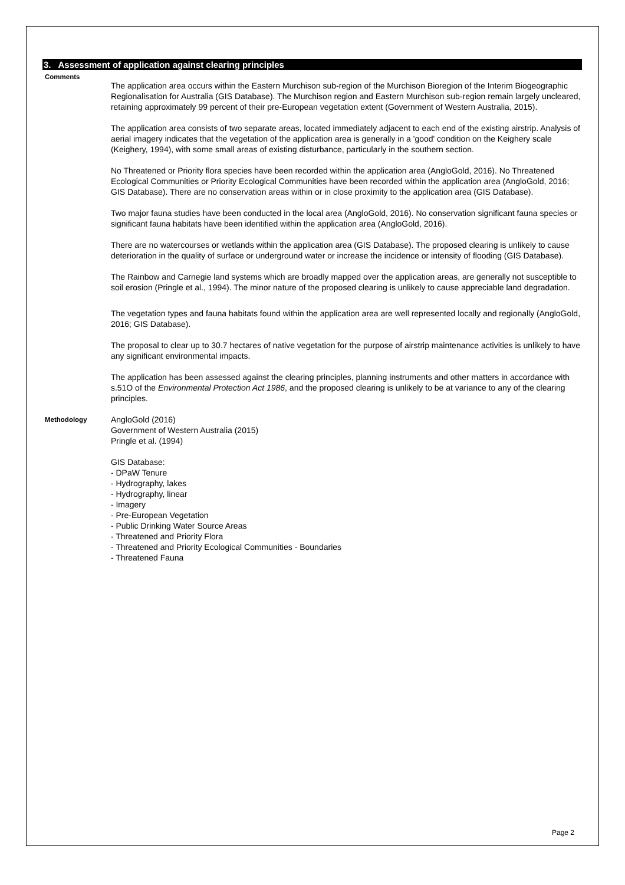3. Assessment of application against clearing principles
Comments
The application area occurs within the Eastern Murchison sub-region of the Murchison Bioregion of the Interim Biogeographic Regionalisation for Australia (GIS Database). The Murchison region and Eastern Murchison sub-region remain largely uncleared, retaining approximately 99 percent of their pre-European vegetation extent (Government of Western Australia, 2015).
The application area consists of two separate areas, located immediately adjacent to each end of the existing airstrip. Analysis of aerial imagery indicates that the vegetation of the application area is generally in a 'good' condition on the Keighery scale (Keighery, 1994), with some small areas of existing disturbance, particularly in the southern section.
No Threatened or Priority flora species have been recorded within the application area (AngloGold, 2016). No Threatened Ecological Communities or Priority Ecological Communities have been recorded within the application area (AngloGold, 2016; GIS Database). There are no conservation areas within or in close proximity to the application area (GIS Database).
Two major fauna studies have been conducted in the local area (AngloGold, 2016). No conservation significant fauna species or significant fauna habitats have been identified within the application area (AngloGold, 2016).
There are no watercourses or wetlands within the application area (GIS Database). The proposed clearing is unlikely to cause deterioration in the quality of surface or underground water or increase the incidence or intensity of flooding (GIS Database).
The Rainbow and Carnegie land systems which are broadly mapped over the application areas, are generally not susceptible to soil erosion (Pringle et al., 1994). The minor nature of the proposed clearing is unlikely to cause appreciable land degradation.
The vegetation types and fauna habitats found within the application area are well represented locally and regionally (AngloGold, 2016; GIS Database).
The proposal to clear up to 30.7 hectares of native vegetation for the purpose of airstrip maintenance activities is unlikely to have any significant environmental impacts.
The application has been assessed against the clearing principles, planning instruments and other matters in accordance with s.51O of the Environmental Protection Act 1986, and the proposed clearing is unlikely to be at variance to any of the clearing principles.
Methodology
AngloGold (2016)
Government of Western Australia (2015)
Pringle et al. (1994)
GIS Database:
- DPaW Tenure
- Hydrography, lakes
- Hydrography, linear
- Imagery
- Pre-European Vegetation
- Public Drinking Water Source Areas
- Threatened and Priority Flora
- Threatened and Priority Ecological Communities - Boundaries
- Threatened Fauna
Page 2